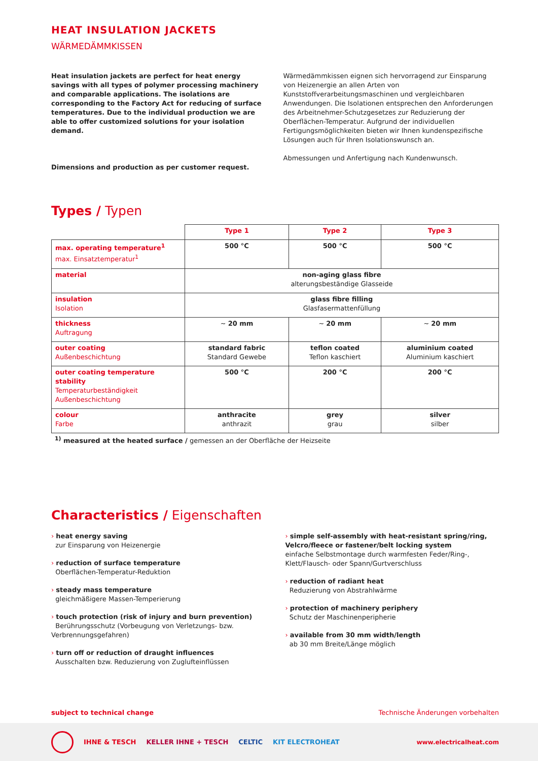HEAT INSULATION JACKETS
WÄRMEDÄMMKISSEN
Heat insulation jackets are perfect for heat energy savings with all types of polymer processing machinery and comparable applications. The isolations are corresponding to the Factory Act for reducing of surface temperatures. Due to the individual production we are able to offer customized solutions for your isolation demand.
Dimensions and production as per customer request.
Wärmedämmkissen eignen sich hervorragend zur Einsparung von Heizenergie an allen Arten von Kunststoffverarbeitungsmaschinen und vergleichbaren Anwendungen. Die Isolationen entsprechen den Anforderungen des Arbeitnehmer-Schutzgesetzes zur Reduzierung der Oberflächen-Temperatur. Aufgrund der individuellen Fertigungsmöglichkeiten bieten wir Ihnen kundenspezifische Lösungen auch für Ihren Isolationswunsch an.
Abmessungen und Anfertigung nach Kundenwunsch.
Types / Typen
| | Type 1 | Type 2 | Type 3 |
| --- | --- | --- | --- |
| max. operating temperature<sup>1</sup> max. Einsatztemperatur<sup>1</sup> | 500 °C | 500 °C | 500 °C |
| material | non-aging glass fibre alterungsbeständige Glasseide | | |
| insulation Isolation | glass fibre filling Glasfasermattenfüllung | | |
| thickness Auftragung | ~ 20 mm | ~ 20 mm | ~ 20 mm |
| outer coating Außenbeschichtung | standard fabric Standard Gewebe | teflon coated Teflon kaschiert | aluminium coated Aluminium kaschiert |
| outer coating temperature stability Temperaturbeständigkeit Außenbeschichtung | 500 °C | 200 °C | 200 °C |
| colour Farbe | anthracite anthrazit | grey grau | silver silber |
<sup>1)</sup> measured at the heated surface / gemessen an der Oberfläche der Heizseite
Characteristics / Eigenschaften
› heat energy saving
zur Einsparung von Heizenergie
› reduction of surface temperature
Oberflächen-Temperatur-Reduktion
› steady mass temperature
gleichmäßigere Massen-Temperierung
› touch protection (risk of injury and burn prevention)
Berührungsschutz (Vorbeugung von Verletzungs- bzw. Verbrennungsgefahren)
› turn off or reduction of draught influences
Ausschalten bzw. Reduzierung von Zuglufteinflüssen
› simple self-assembly with heat-resistant spring/ring, Velcro/fleece or fastener/belt locking system
einfache Selbstmontage durch warmfesten Feder/Ring-, Klett/Flausch- oder Spann/Gurtverschluss
› reduction of radiant heat
Reduzierung von Abstrahlwärme
› protection of machinery periphery
Schutz der Maschinenperipherie
› available from 30 mm width/length
ab 30 mm Breite/Länge möglich
subject to technical change Technische Änderungen vorbehalten
IHNE & TESCH KELLER IHNE + TESCH CELTIC KIT ELECTROHEAT www.electricalheat.com